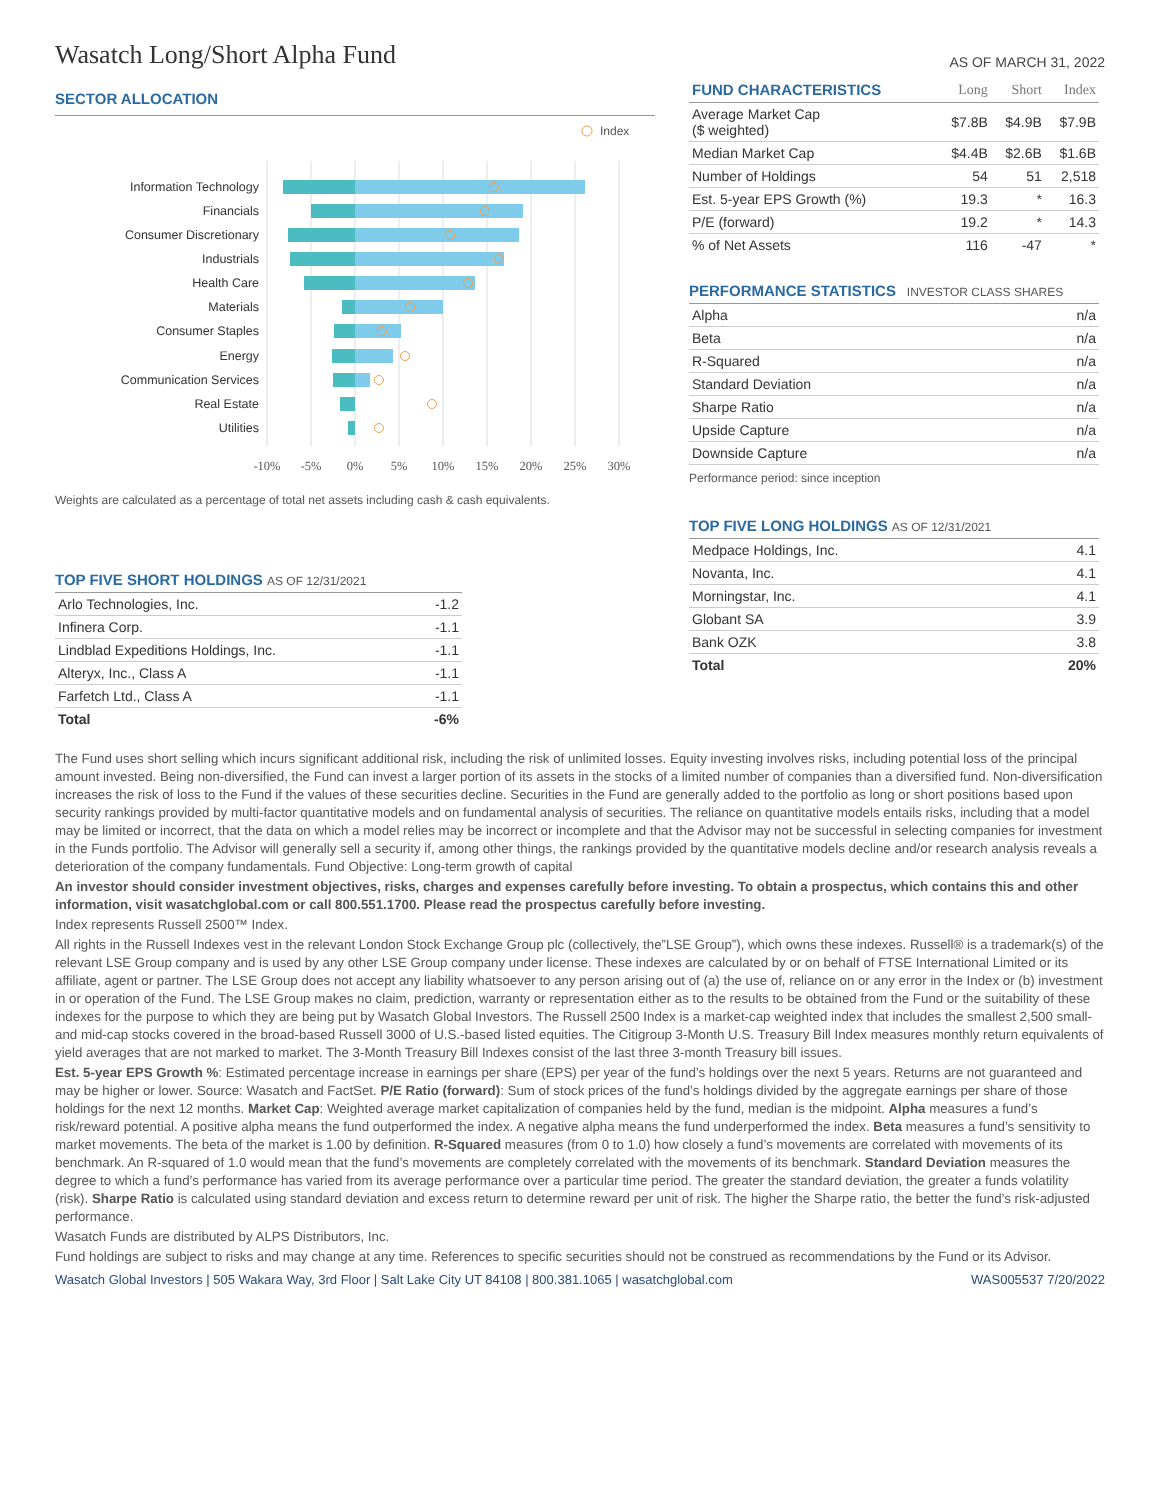Wasatch Long/Short Alpha Fund
AS OF MARCH 31, 2022
SECTOR ALLOCATION
Index
Information Technology
Financials
Consumer Discretionary
Industrials
Health Care
Materials
Consumer Staples
Energy
Communication Services
Real Estate
Utilities
-10%
-5%
0%
5%
10%
15%
20%
25%
30%
Weights are calculated as a percentage of total net assets including cash & cash equivalents.
TOP FIVE SHORT HOLDINGS AS OF 12/31/2021
| Arlo Technologies, Inc. | -1.2 |
| Infinera Corp. | -1.1 |
| Lindblad Expeditions Holdings, Inc. | -1.1 |
| Alteryx, Inc., Class A | -1.1 |
| Farfetch Ltd., Class A | -1.1 |
| Total | -6% |
| FUND CHARACTERISTICS | Long | Short | Index |
| --- | --- | --- | --- |
| Average Market Cap ($ weighted) | $7.8B | $4.9B | $7.9B |
| Median Market Cap | $4.4B | $2.6B | $1.6B |
| Number of Holdings | 54 | 51 | 2,518 |
| Est. 5-year EPS Growth (%) | 19.3 | * | 16.3 |
| P/E (forward) | 19.2 | * | 14.3 |
| % of Net Assets | 116 | -47 | * |
PERFORMANCE STATISTICS INVESTOR CLASS SHARES
| Alpha | n/a |
| Beta | n/a |
| R-Squared | n/a |
| Standard Deviation | n/a |
| Sharpe Ratio | n/a |
| Upside Capture | n/a |
| Downside Capture | n/a |
Performance period: since inception
TOP FIVE LONG HOLDINGS AS OF 12/31/2021
| Medpace Holdings, Inc. | 4.1 |
| Novanta, Inc. | 4.1 |
| Morningstar, Inc. | 4.1 |
| Globant SA | 3.9 |
| Bank OZK | 3.8 |
| Total | 20% |
The Fund uses short selling which incurs significant additional risk, including the risk of unlimited losses. Equity investing involves risks, including potential loss of the principal amount invested. Being non-diversified, the Fund can invest a larger portion of its assets in the stocks of a limited number of companies than a diversified fund. Non-diversification increases the risk of loss to the Fund if the values of these securities decline. Securities in the Fund are generally added to the portfolio as long or short positions based upon security rankings provided by multi-factor quantitative models and on fundamental analysis of securities. The reliance on quantitative models entails risks, including that a model may be limited or incorrect, that the data on which a model relies may be incorrect or incomplete and that the Advisor may not be successful in selecting companies for investment in the Funds portfolio. The Advisor will generally sell a security if, among other things, the rankings provided by the quantitative models decline and/or research analysis reveals a deterioration of the company fundamentals. Fund Objective: Long-term growth of capital
An investor should consider investment objectives, risks, charges and expenses carefully before investing. To obtain a prospectus, which contains this and other information, visit wasatchglobal.com or call 800.551.1700. Please read the prospectus carefully before investing.
Index represents Russell 2500™ Index.
All rights in the Russell Indexes vest in the relevant London Stock Exchange Group plc (collectively, the”LSE Group”), which owns these indexes. Russell® is a trademark(s) of the relevant LSE Group company and is used by any other LSE Group company under license. These indexes are calculated by or on behalf of FTSE International Limited or its affiliate, agent or partner. The LSE Group does not accept any liability whatsoever to any person arising out of (a) the use of, reliance on or any error in the Index or (b) investment in or operation of the Fund. The LSE Group makes no claim, prediction, warranty or representation either as to the results to be obtained from the Fund or the suitability of these indexes for the purpose to which they are being put by Wasatch Global Investors. The Russell 2500 Index is a market-cap weighted index that includes the smallest 2,500 small- and mid-cap stocks covered in the broad-based Russell 3000 of U.S.-based listed equities. The Citigroup 3-Month U.S. Treasury Bill Index measures monthly return equivalents of yield averages that are not marked to market. The 3-Month Treasury Bill Indexes consist of the last three 3-month Treasury bill issues.
Est. 5-year EPS Growth %: Estimated percentage increase in earnings per share (EPS) per year of the fund’s holdings over the next 5 years. Returns are not guaranteed and may be higher or lower. Source: Wasatch and FactSet. P/E Ratio (forward): Sum of stock prices of the fund’s holdings divided by the aggregate earnings per share of those holdings for the next 12 months. Market Cap: Weighted average market capitalization of companies held by the fund, median is the midpoint. Alpha measures a fund’s risk/reward potential. A positive alpha means the fund outperformed the index. A negative alpha means the fund underperformed the index. Beta measures a fund’s sensitivity to market movements. The beta of the market is 1.00 by definition. R-Squared measures (from 0 to 1.0) how closely a fund’s movements are correlated with movements of its benchmark. An R-squared of 1.0 would mean that the fund’s movements are completely correlated with the movements of its benchmark. Standard Deviation measures the degree to which a fund’s performance has varied from its average performance over a particular time period. The greater the standard deviation, the greater a funds volatility (risk). Sharpe Ratio is calculated using standard deviation and excess return to determine reward per unit of risk. The higher the Sharpe ratio, the better the fund’s risk-adjusted performance.
Wasatch Funds are distributed by ALPS Distributors, Inc.
Fund holdings are subject to risks and may change at any time. References to specific securities should not be construed as recommendations by the Fund or its Advisor.
Wasatch Global Investors | 505 Wakara Way, 3rd Floor | Salt Lake City UT 84108 | 800.381.1065 | wasatchglobal.com WAS005537 7/20/2022